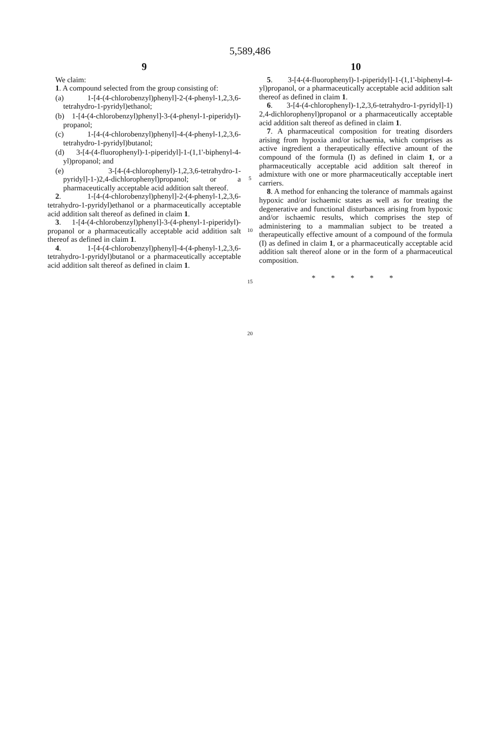5,589,486
9
We claim:
1. A compound selected from the group consisting of:
(a) 1-[4-(4-chlorobenzyl)phenyl]-2-(4-phenyl-1,2,3,6-tetrahydro-1-pyridyl)ethanol;
(b) 1-[4-(4-chlorobenzyl)phenyl]-3-(4-phenyl-1-piperidyl)-propanol;
(c) 1-[4-(4-chlorobenzyl)phenyl]-4-(4-phenyl-1,2,3,6-tetrahydro-1-pyridyl)butanol;
(d) 3-[4-(4-fluorophenyl)-1-piperidyl]-1-(1,1'-biphenyl-4-yl)propanol; and
(e) 3-[4-(4-chlorophenyl)-1,2,3,6-tetrahydro-1-pyridyl]-1-)2,4-dichlorophenyl)propanol; or a pharmaceutically acceptable acid addition salt thereof.
2. 1-[4-(4-chlorobenzyl)phenyl]-2-(4-phenyl-1,2,3,6-tetrahydro-1-pyridyl)ethanol or a pharmaceutically acceptable acid addition salt thereof as defined in claim 1.
3. 1-[4-(4-chlorobenzyl)phenyl]-3-(4-phenyl-1-piperidyl)-propanol or a pharmaceutically acceptable acid addition salt thereof as defined in claim 1.
4. 1-[4-(4-chlorobenzyl)phenyl]-4-(4-phenyl-1,2,3,6-tetrahydro-1-pyridyl)butanol or a pharmaceutically acceptable acid addition salt thereof as defined in claim 1.
5
10
15
20
10
5. 3-[4-(4-fluorophenyl)-1-piperidyl]-1-(1,1'-biphenyl-4-yl)propanol, or a pharmaceutically acceptable acid addition salt thereof as defined in claim 1.
6. 3-[4-(4-chlorophenyl)-1,2,3,6-tetrahydro-1-pyridyl]-1) 2,4-dichlorophenyl)propanol or a pharmaceutically acceptable acid addition salt thereof as defined in claim 1.
7. A pharmaceutical composition for treating disorders arising from hypoxia and/or ischaemia, which comprises as active ingredient a therapeutically effective amount of the compound of the formula (I) as defined in claim 1, or a pharmaceutically acceptable acid addition salt thereof in admixture with one or more pharmaceutically acceptable inert carriers.
8. A method for enhancing the tolerance of mammals against hypoxic and/or ischaemic states as well as for treating the degenerative and functional disturbances arising from hypoxic and/or ischaemic results, which comprises the step of administering to a mammalian subject to be treated a therapeutically effective amount of a compound of the formula (I) as defined in claim 1, or a pharmaceutically acceptable acid addition salt thereof alone or in the form of a pharmaceutical composition.
* * * * *